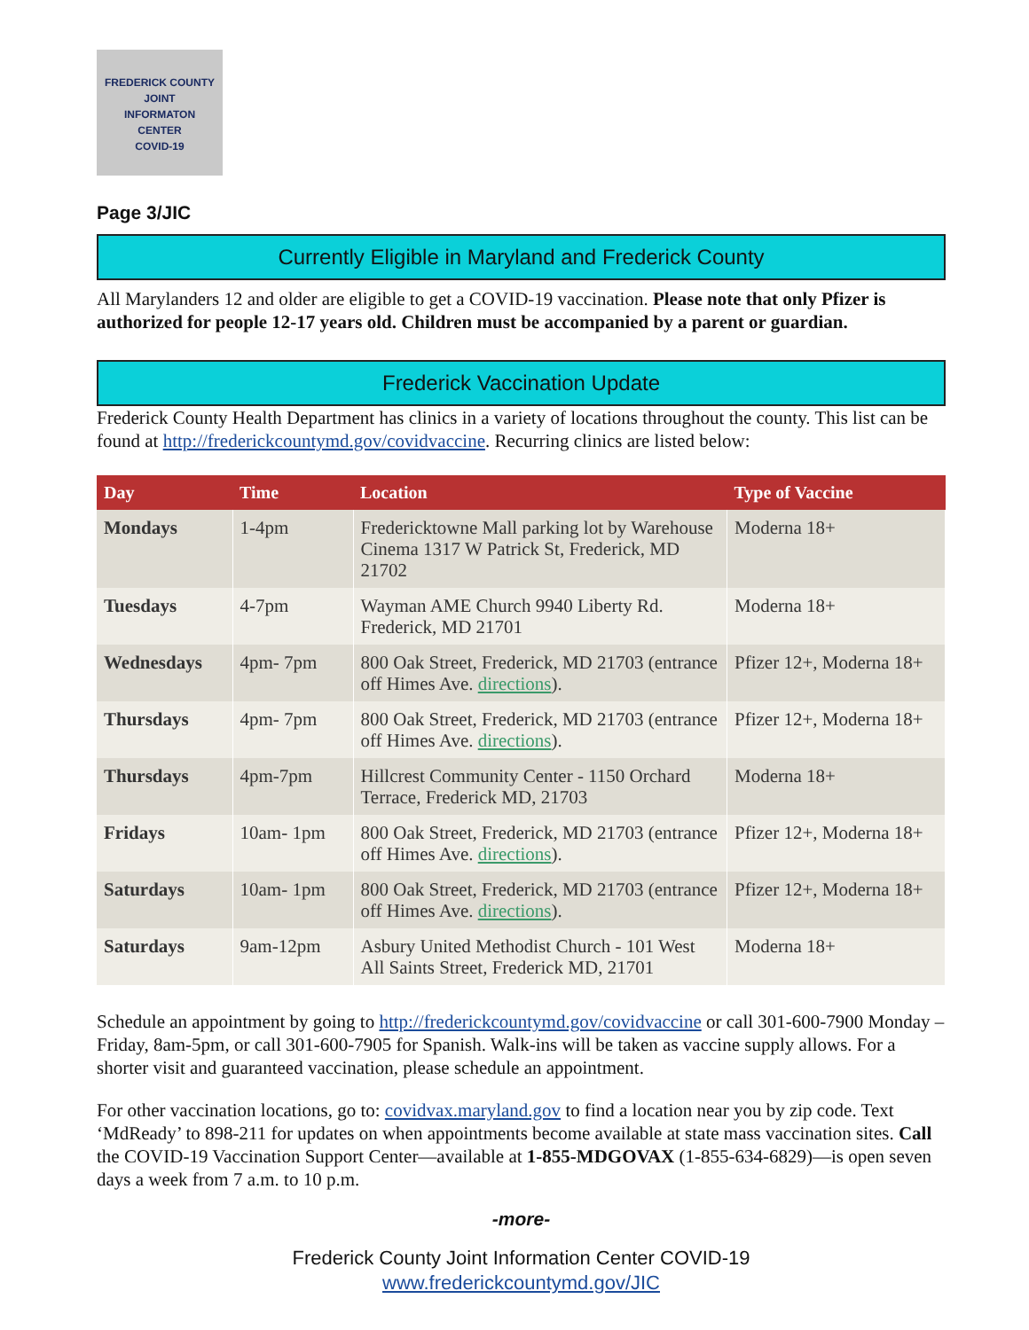FREDERICK COUNTY
JOINT
INFORMATON
CENTER
COVID-19
Page 3/JIC
Currently Eligible in Maryland and Frederick County
All Marylanders 12 and older are eligible to get a COVID-19 vaccination. Please note that only Pfizer is authorized for people 12-17 years old. Children must be accompanied by a parent or guardian.
Frederick Vaccination Update
Frederick County Health Department has clinics in a variety of locations throughout the county. This list can be found at http://frederickcountymd.gov/covidvaccine. Recurring clinics are listed below:
| Day | Time | Location | Type of Vaccine |
| --- | --- | --- | --- |
| Mondays | 1-4pm | Fredericktowne Mall parking lot by Warehouse Cinema 1317 W Patrick St, Frederick, MD 21702 | Moderna 18+ |
| Tuesdays | 4-7pm | Wayman AME Church 9940 Liberty Rd. Frederick, MD 21701 | Moderna 18+ |
| Wednesdays | 4pm- 7pm | 800 Oak Street, Frederick, MD 21703 (entrance off Himes Ave. directions ). | Pfizer 12+, Moderna 18+ |
| Thursdays | 4pm- 7pm | 800 Oak Street, Frederick, MD 21703 (entrance off Himes Ave. directions ). | Pfizer 12+, Moderna 18+ |
| Thursdays | 4pm-7pm | Hillcrest Community Center - 1150 Orchard Terrace, Frederick MD, 21703 | Moderna 18+ |
| Fridays | 10am- 1pm | 800 Oak Street, Frederick, MD 21703 (entrance off Himes Ave. directions ). | Pfizer 12+, Moderna 18+ |
| Saturdays | 10am- 1pm | 800 Oak Street, Frederick, MD 21703 (entrance off Himes Ave. directions ). | Pfizer 12+, Moderna 18+ |
| Saturdays | 9am-12pm | Asbury United Methodist Church - 101 West All Saints Street, Frederick MD, 21701 | Moderna 18+ |
Schedule an appointment by going to http://frederickcountymd.gov/covidvaccine or call 301-600-7900 Monday – Friday, 8am-5pm, or call 301-600-7905 for Spanish. Walk-ins will be taken as vaccine supply allows. For a shorter visit and guaranteed vaccination, please schedule an appointment.
For other vaccination locations, go to: covidvax.maryland.gov to find a location near you by zip code. Text ‘MdReady’ to 898-211 for updates on when appointments become available at state mass vaccination sites. Call the COVID-19 Vaccination Support Center—available at 1-855-MDGOVAX (1-855-634-6829)—is open seven days a week from 7 a.m. to 10 p.m.
-more-
Frederick County Joint Information Center COVID-19
www.frederickcountymd.gov/JIC